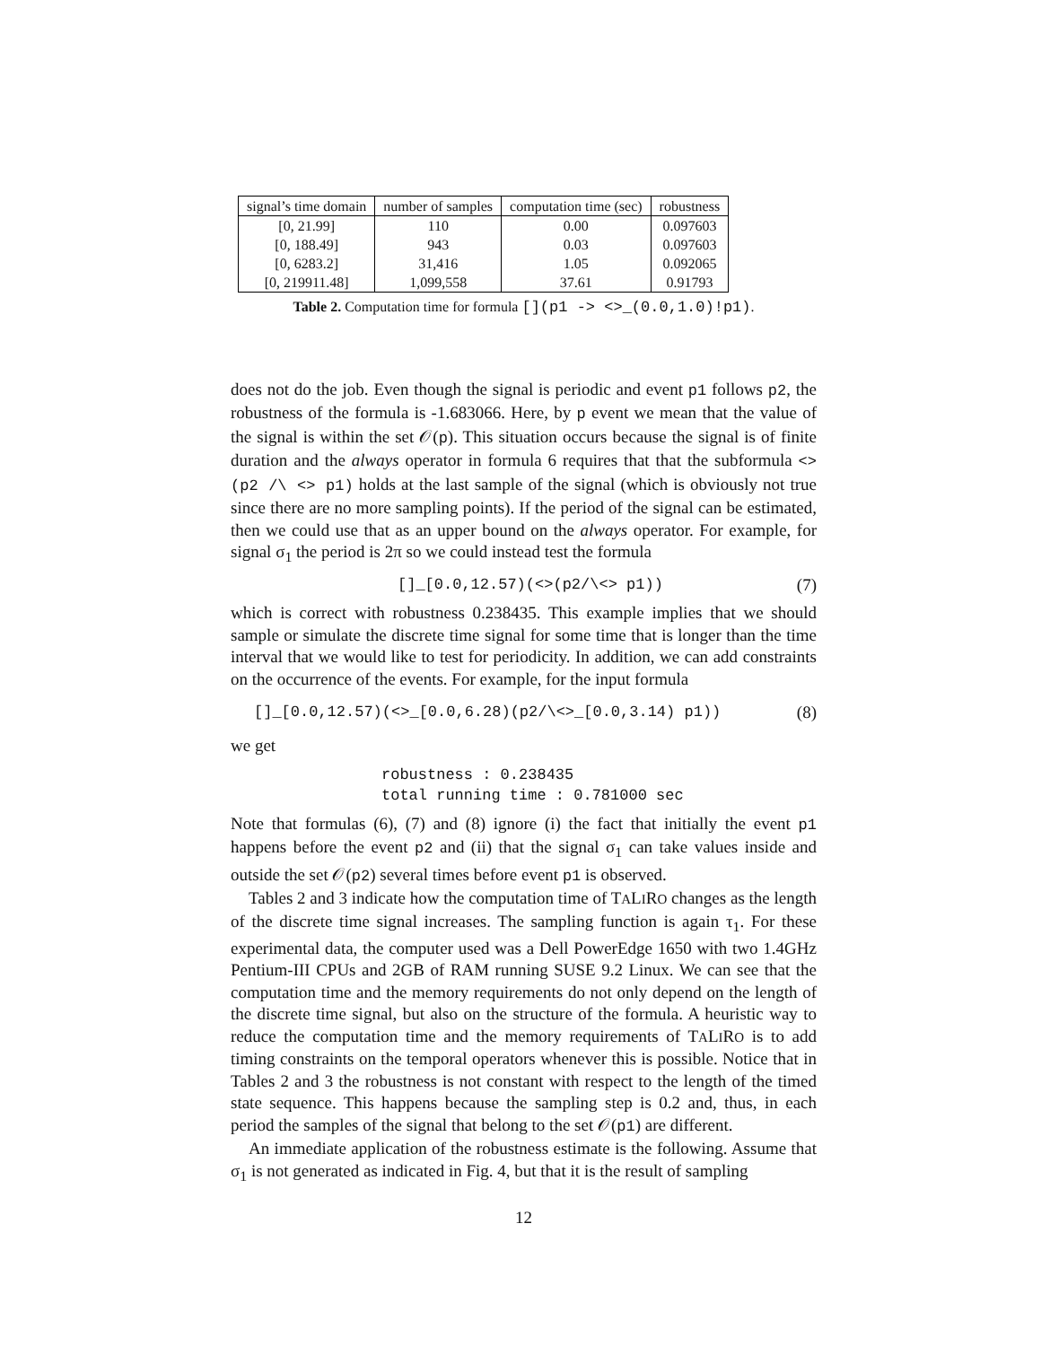| signal’s time domain | number of samples | computation time (sec) | robustness |
| --- | --- | --- | --- |
| [0, 21.99] | 110 | 0.00 | 0.097603 |
| [0, 188.49] | 943 | 0.03 | 0.097603 |
| [0, 6283.2] | 31,416 | 1.05 | 0.092065 |
| [0, 219911.48] | 1,099,558 | 37.61 | 0.91793 |
Table 2. Computation time for formula [](p1 -> <>_(0.0,1.0)!p1).
does not do the job. Even though the signal is periodic and event p1 follows p2, the robustness of the formula is -1.683066. Here, by p event we mean that the value of the signal is within the set 𝒪(p). This situation occurs because the signal is of finite duration and the always operator in formula 6 requires that that the subformula <>(p2 /\ <> p1) holds at the last sample of the signal (which is obviously not true since there are no more sampling points). If the period of the signal can be estimated, then we could use that as an upper bound on the always operator. For example, for signal σ<sub>1</sub> the period is 2π so we could instead test the formula
[]_[0.0,12.57)(<>(p2/\<> p1)) (7)
which is correct with robustness 0.238435. This example implies that we should sample or simulate the discrete time signal for some time that is longer than the time interval that we would like to test for periodicity. In addition, we can add constraints on the occurrence of the events. For example, for the input formula
[]_[0.0,12.57)(<>_[0.0,6.28)(p2/\<>_[0.0,3.14) p1)) (8)
we get
robustness : 0.238435
total running time : 0.781000 sec
Note that formulas (6), (7) and (8) ignore (i) the fact that initially the event p1 happens before the event p2 and (ii) that the signal σ<sub>1</sub> can take values inside and outside the set 𝒪(p2) several times before event p1 is observed.
Tables 2 and 3 indicate how the computation time of TALIRO changes as the length of the discrete time signal increases. The sampling function is again τ<sub>1</sub>. For these experimental data, the computer used was a Dell PowerEdge 1650 with two 1.4GHz Pentium-III CPUs and 2GB of RAM running SUSE 9.2 Linux. We can see that the computation time and the memory requirements do not only depend on the length of the discrete time signal, but also on the structure of the formula. A heuristic way to reduce the computation time and the memory requirements of TALIRO is to add timing constraints on the temporal operators whenever this is possible. Notice that in Tables 2 and 3 the robustness is not constant with respect to the length of the timed state sequence. This happens because the sampling step is 0.2 and, thus, in each period the samples of the signal that belong to the set 𝒪(p1) are different.
An immediate application of the robustness estimate is the following. Assume that σ<sub>1</sub> is not generated as indicated in Fig. 4, but that it is the result of sampling
12